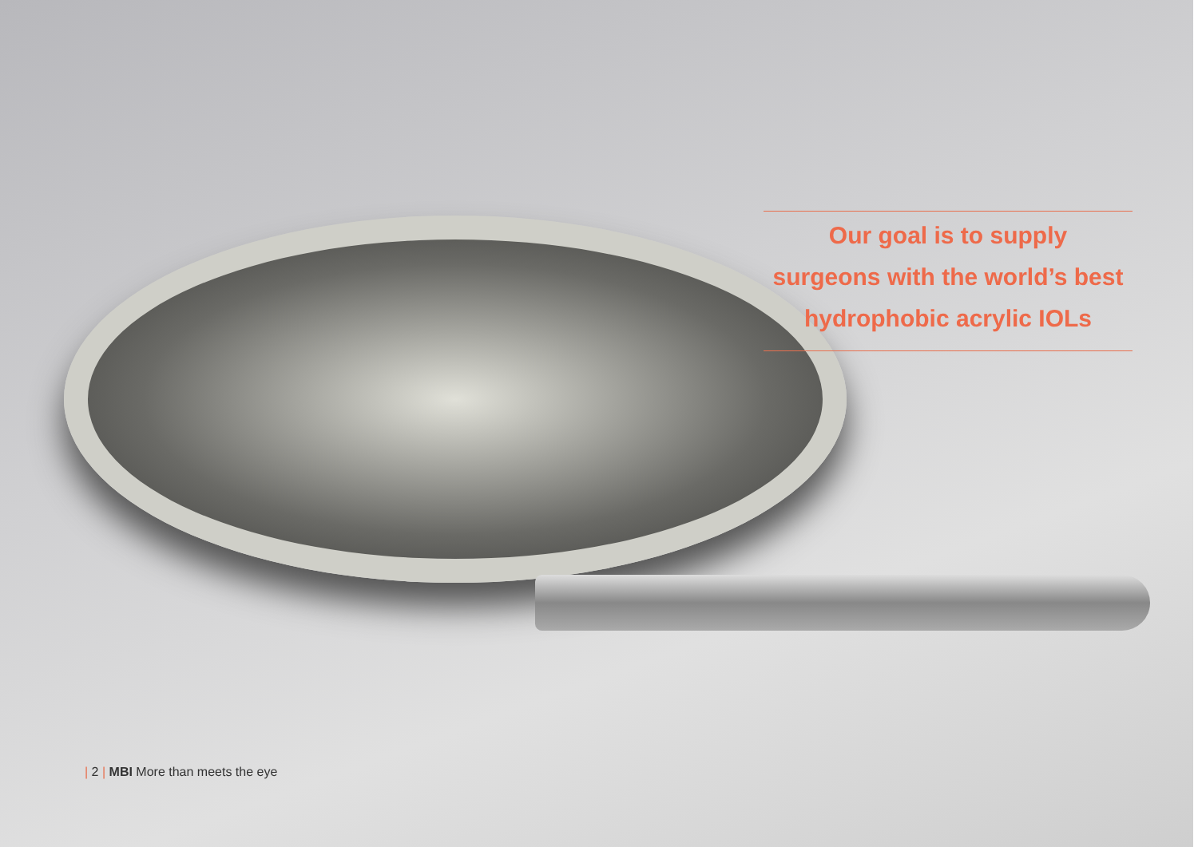Our goal is to supply
surgeons with the world’s best
hydrophobic acrylic IOLs
| 2 | MBI More than meets the eye